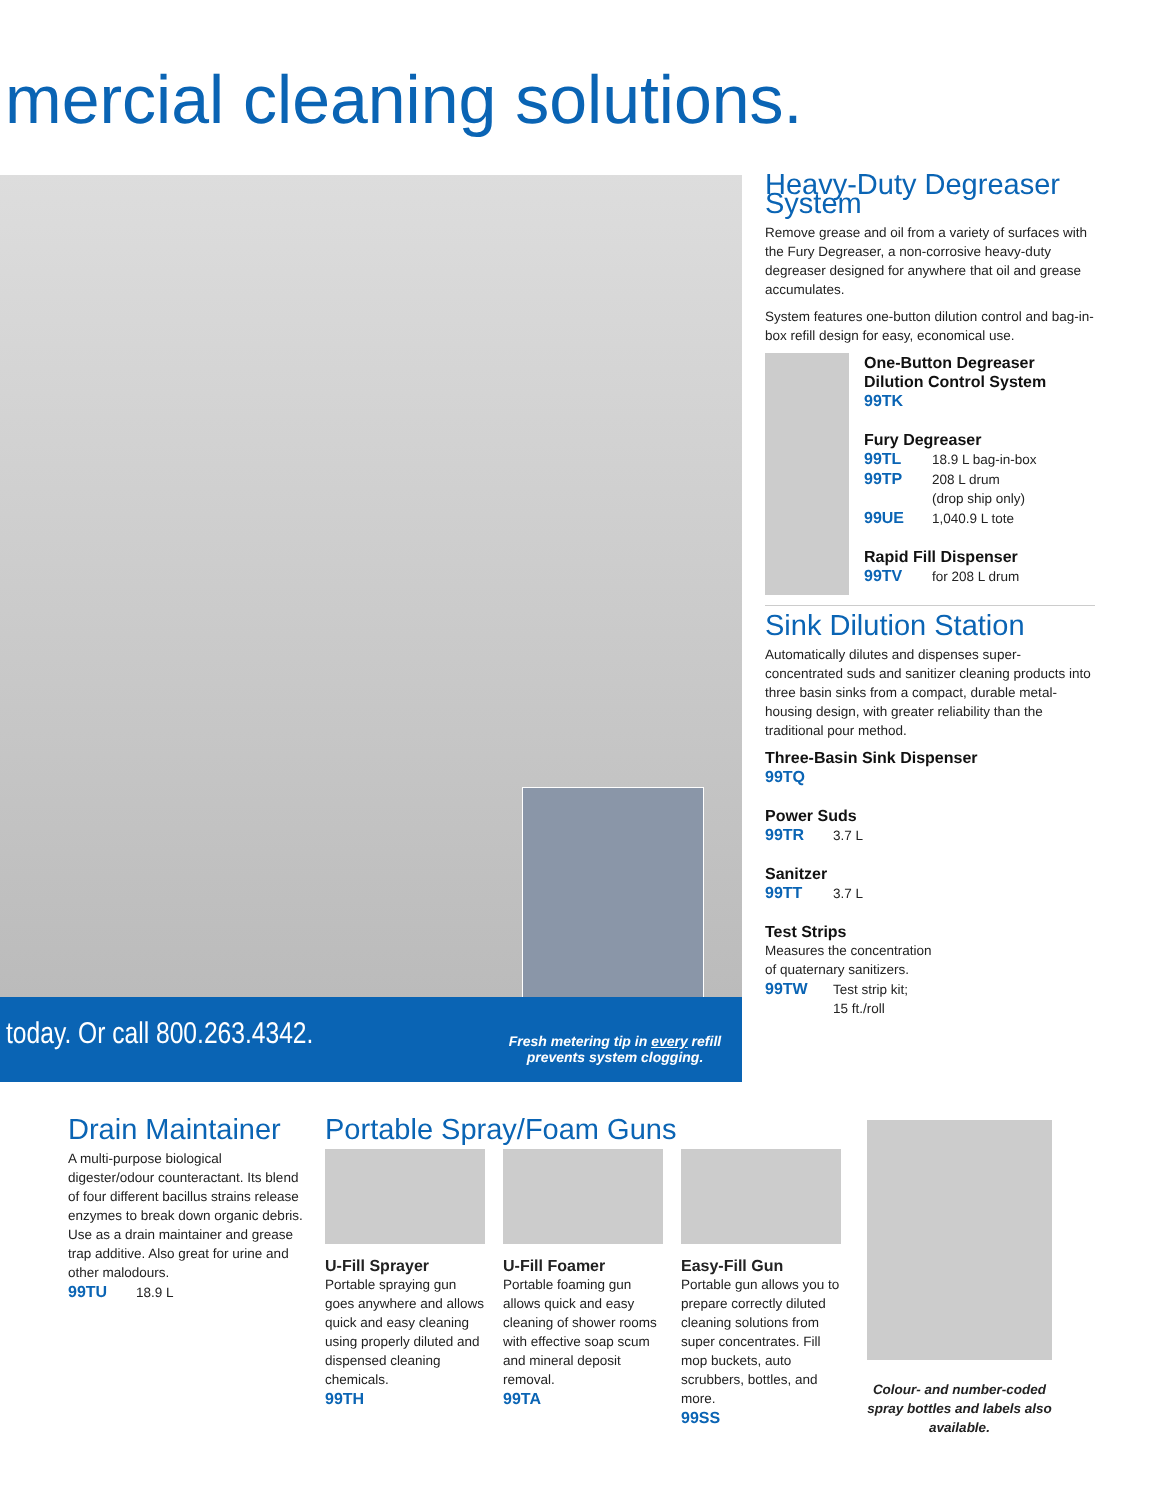mercial cleaning solutions.
today. Or call 800.263.4342.
Fresh metering tip in every refill prevents system clogging.
Heavy-Duty Degreaser System
Remove grease and oil from a variety of surfaces with the Fury Degreaser, a non-corrosive heavy-duty degreaser designed for anywhere that oil and grease accumulates.
System features one-button dilution control and bag-in-box refill design for easy, economical use.
One-Button Degreaser Dilution Control System
99TK
Fury Degreaser
99TL 18.9 L bag-in-box
99TP 208 L drum
(drop ship only)
99UE 1,040.9 L tote
Rapid Fill Dispenser
99TV for 208 L drum
Sink Dilution Station
Automatically dilutes and dispenses super-concentrated suds and sanitizer cleaning products into three basin sinks from a compact, durable metal-housing design, with greater reliability than the traditional pour method.
Three-Basin Sink Dispenser
99TQ
Power Suds
99TR 3.7 L
Sanitzer
99TT 3.7 L
Test Strips
Measures the concentration
of quaternary sanitizers.
99TW Test strip kit;
15 ft./roll
Drain Maintainer
A multi-purpose biological digester/odour counteractant. Its blend of four different bacillus strains release enzymes to break down organic debris. Use as a drain maintainer and grease trap additive. Also great for urine and other malodours.
99TU 18.9 L
Portable Spray/Foam Guns
U-Fill Sprayer
Portable spraying gun goes anywhere and allows quick and easy cleaning using properly diluted and dispensed cleaning chemicals.
99TH
U-Fill Foamer
Portable foaming gun allows quick and easy cleaning of shower rooms with effective soap scum and mineral deposit removal.
99TA
Easy-Fill Gun
Portable gun allows you to prepare correctly diluted cleaning solutions from super concentrates. Fill mop buckets, auto scrubbers, bottles, and more.
99SS
Colour- and number-coded spray bottles and labels also available.